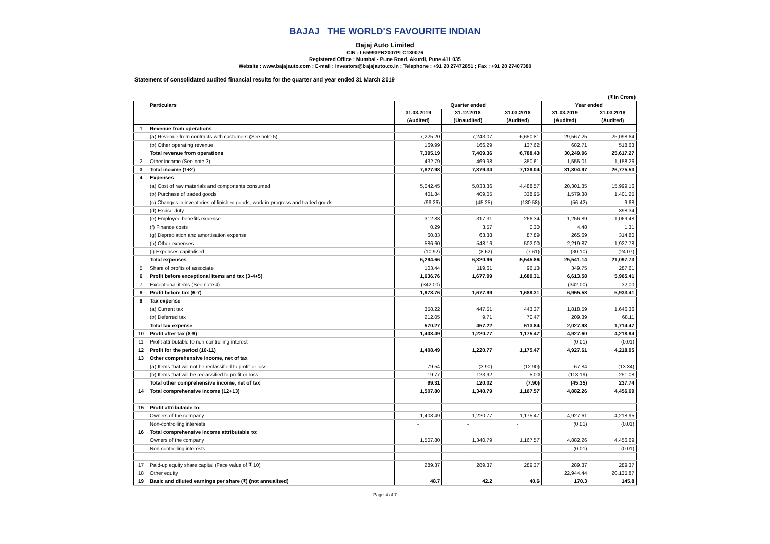BAJAJ THE WORLD'S FAVOURITE INDIAN
Bajaj Auto Limited
CIN : L65993PN2007PLC130076
Registered Office : Mumbai - Pune Road, Akurdi, Pune 411 035
Website : www.bajajauto.com ; E-mail : investors@bajajauto.co.in ; Telephone : +91 20 27472851 ; Fax : +91 20 27407380
Statement of consolidated audited financial results for the quarter and year ended 31 March 2019
(₹ In Crore)
| | Particulars | Quarter ended | | | Year ended | |
| --- | --- | --- | --- | --- | --- | --- |
| | | 31.03.2019 | 31.12.2018 | 31.03.2018 | 31.03.2019 | 31.03.2018 |
| | | (Audited) | (Unaudited) | (Audited) | (Audited) | (Audited) |
| 1 | Revenue from operations | | | | | |
| | (a) Revenue from contracts with customers (See note 5) | 7,225.20 | 7,243.07 | 6,650.81 | 29,567.25 | 25,098.64 |
| | (b) Other operating revenue | 169.99 | 166.29 | 137.62 | 682.71 | 518.63 |
| | Total revenue from operations | 7,395.19 | 7,409.36 | 6,788.43 | 30,249.96 | 25,617.27 |
| 2 | Other income (See note 3) | 432.79 | 469.98 | 350.61 | 1,555.01 | 1,158.26 |
| 3 | Total income (1+2) | 7,827.98 | 7,879.34 | 7,139.04 | 31,804.97 | 26,775.53 |
| 4 | Expenses | | | | | |
| | (a) Cost of raw materials and components consumed | 5,042.45 | 5,033.36 | 4,488.57 | 20,301.35 | 15,999.16 |
| | (b) Purchase of traded goods | 401.84 | 409.05 | 338.95 | 1,579.38 | 1,401.25 |
| | (c) Changes in inventories of finished goods, work-in-progress and traded goods | (99.26) | (45.25) | (130.58) | (56.42) | 9.68 |
| | (d) Excise duty | - | - | - | - | 398.34 |
| | (e) Employee benefits expense | 312.83 | 317.31 | 266.34 | 1,256.89 | 1,069.48 |
| | (f) Finance costs | 0.29 | 3.57 | 0.30 | 4.48 | 1.31 |
| | (g) Depreciation and amortisation expense | 60.83 | 63.38 | 87.89 | 265.69 | 314.80 |
| | (h) Other expenses | 586.60 | 548.16 | 502.00 | 2,219.87 | 1,927.78 |
| | (i) Expenses capitalised | (10.92) | (8.62) | (7.61) | (30.10) | (24.07) |
| | Total expenses | 6,294.66 | 6,320.96 | 5,545.86 | 25,541.14 | 21,097.73 |
| 5 | Share of profits of associate | 103.44 | 119.61 | 96.13 | 349.75 | 287.61 |
| 6 | Profit before exceptional items and tax (3-4+5) | 1,636.76 | 1,677.99 | 1,689.31 | 6,613.58 | 5,965.41 |
| 7 | Exceptional items (See note 4) | (342.00) | - | - | (342.00) | 32.00 |
| 8 | Profit before tax (6-7) | 1,978.76 | 1,677.99 | 1,689.31 | 6,955.58 | 5,933.41 |
| 9 | Tax expense | | | | | |
| | (a) Current tax | 358.22 | 447.51 | 443.37 | 1,818.59 | 1,646.36 |
| | (b) Deferred tax | 212.05 | 9.71 | 70.47 | 209.39 | 68.11 |
| | Total tax expense | 570.27 | 457.22 | 513.84 | 2,027.98 | 1,714.47 |
| 10 | Profit after tax (8-9) | 1,408.49 | 1,220.77 | 1,175.47 | 4,927.60 | 4,218.94 |
| 11 | Profit attributable to non-controlling interest | - | - | - | (0.01) | (0.01) |
| 12 | Profit for the period (10-11) | 1,408.49 | 1,220.77 | 1,175.47 | 4,927.61 | 4,218.95 |
| 13 | Other comprehensive income, net of tax | | | | | |
| | (a) Items that will not be reclassified to profit or loss | 79.54 | (3.90) | (12.90) | 67.84 | (13.34) |
| | (b) Items that will be reclassified to profit or loss | 19.77 | 123.92 | 5.00 | (113.19) | 251.08 |
| | Total other comprehensive income, net of tax | 99.31 | 120.02 | (7.90) | (45.35) | 237.74 |
| 14 | Total comprehensive income (12+13) | 1,507.80 | 1,340.79 | 1,167.57 | 4,882.26 | 4,456.69 |
| 15 | Profit attributable to: | | | | | |
| | Owners of the company | 1,408.49 | 1,220.77 | 1,175.47 | 4,927.61 | 4,218.95 |
| | Non-controlling interests | - | - | - | (0.01) | (0.01) |
| 16 | Total comprehensive income attributable to: | | | | | |
| | Owners of the company | 1,507.80 | 1,340.79 | 1,167.57 | 4,882.26 | 4,456.69 |
| | Non-controlling interests | - | - | - | (0.01) | (0.01) |
| 17 | Paid-up equity share capital (Face value of ₹ 10) | 289.37 | 289.37 | 289.37 | 289.37 | 289.37 |
| 18 | Other equity | | | | 22,944.44 | 20,135.87 |
| 19 | Basic and diluted earnings per share (₹) (not annualised) | 48.7 | 42.2 | 40.6 | 170.3 | 145.8 |
Page 4 of 7